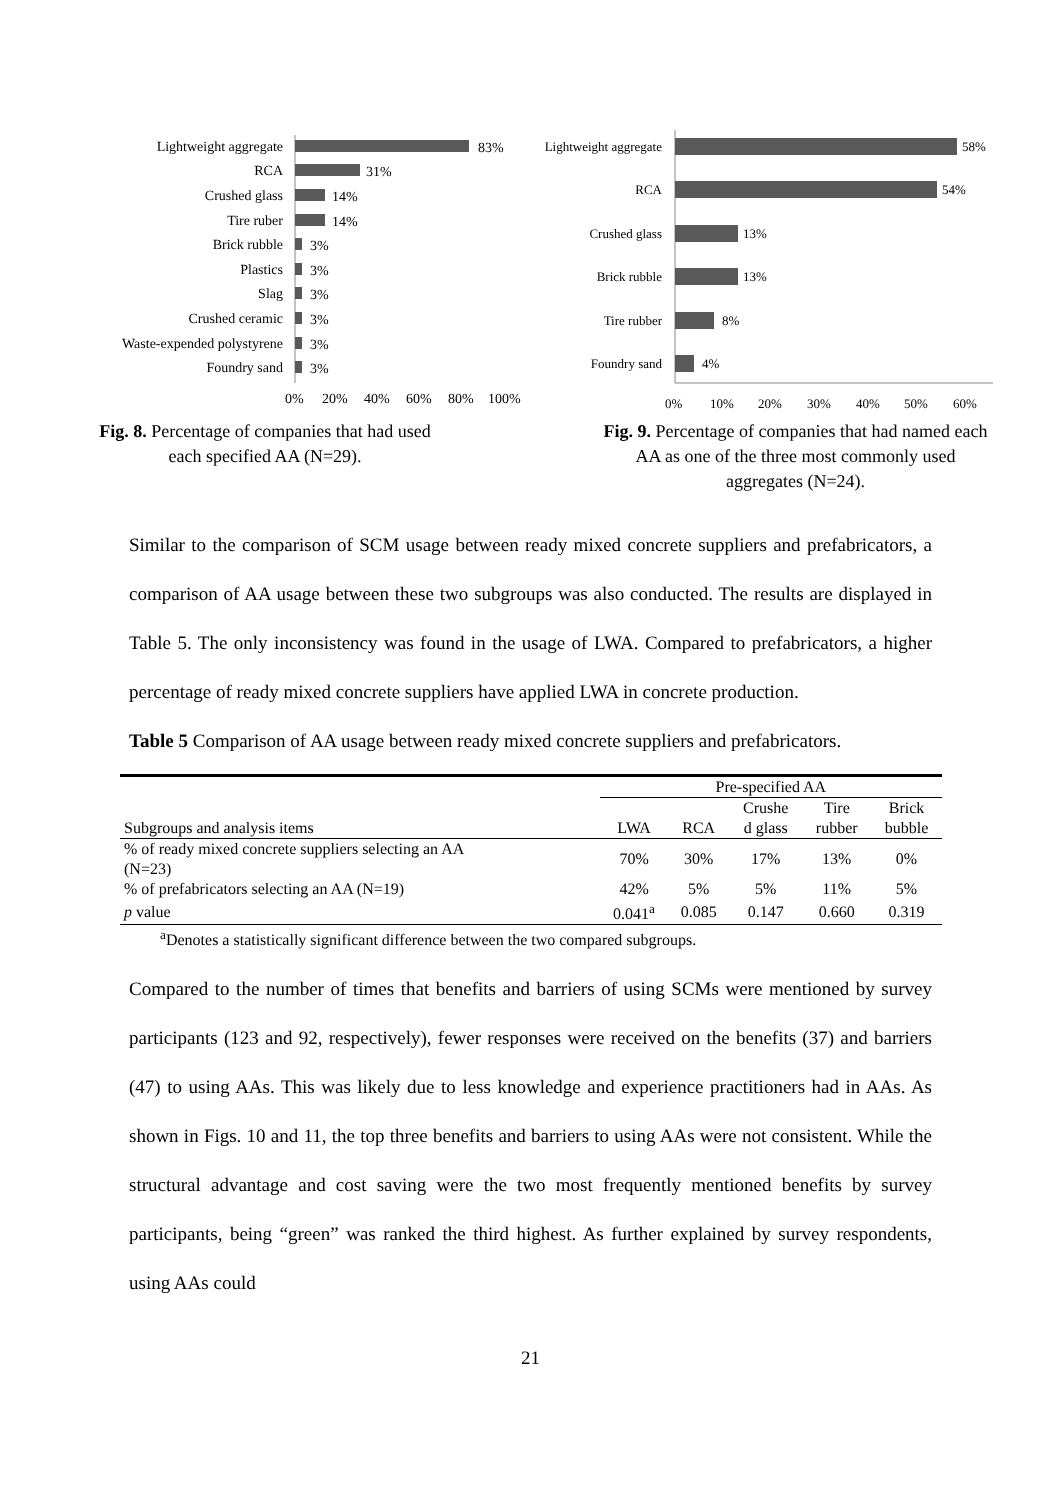Lightweight aggregate
RCA
Crushed glass
Tire ruber
Brick rubble
Plastics
Slag
Crushed ceramic
Waste-expended polystyrene
Foundry sand
83%
31%
14%
14%
3%
3%
3%
3%
3%
3%
0%
20%
40%
60%
80%
100%
Fig. 8. Percentage of companies that had used
each specified AA (N=29).
Lightweight aggregate
RCA
Crushed glass
Brick rubble
Tire rubber
Foundry sand
58%
54%
13%
13%
8%
4%
0%
10%
20%
30%
40%
50%
60%
Fig. 9. Percentage of companies that had named each
AA as one of the three most commonly used
aggregates (N=24).
Similar to the comparison of SCM usage between ready mixed concrete suppliers and prefabricators, a comparison of AA usage between these two subgroups was also conducted. The results are displayed in Table 5. The only inconsistency was found in the usage of LWA. Compared to prefabricators, a higher percentage of ready mixed concrete suppliers have applied LWA in concrete production.
Table 5 Comparison of AA usage between ready mixed concrete suppliers and prefabricators.
| | Pre-specified AA | | | | |
| Subgroups and analysis items | LWA | RCA | Crushe d glass | Tire rubber | Brick bubble |
| % of ready mixed concrete suppliers selecting an AA (N=23) | 70% | 30% | 17% | 13% | 0% |
| % of prefabricators selecting an AA (N=19) | 42% | 5% | 5% | 11% | 5% |
| p value | 0.041<sup>a</sup> | 0.085 | 0.147 | 0.660 | 0.319 |
<sup>a</sup> Denotes a statistically significant difference between the two compared subgroups.
Compared to the number of times that benefits and barriers of using SCMs were mentioned by survey participants (123 and 92, respectively), fewer responses were received on the benefits (37) and barriers (47) to using AAs. This was likely due to less knowledge and experience practitioners had in AAs. As shown in Figs. 10 and 11, the top three benefits and barriers to using AAs were not consistent. While the structural advantage and cost saving were the two most frequently mentioned benefits by survey participants, being “green” was ranked the third highest. As further explained by survey respondents, using AAs could
21